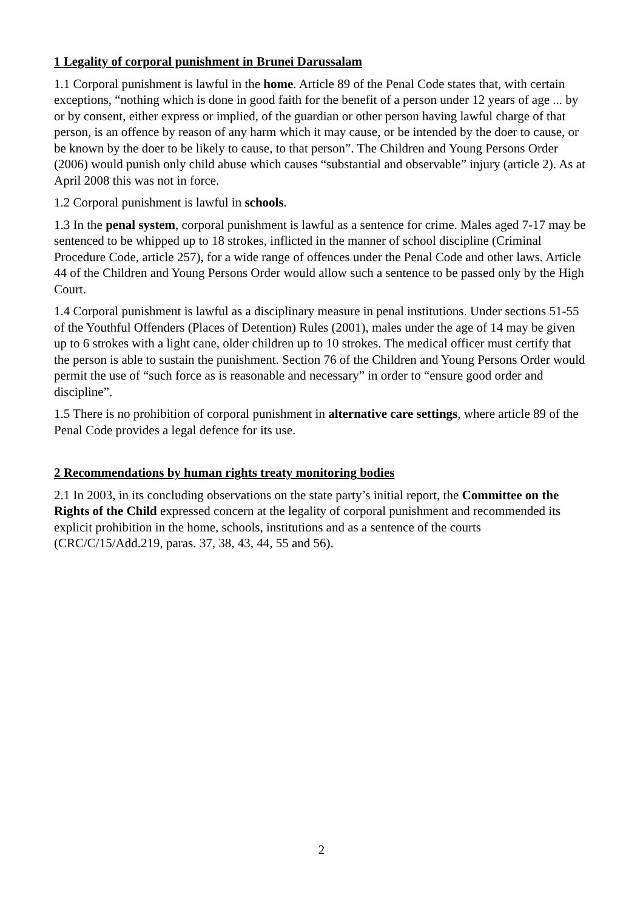1 Legality of corporal punishment in Brunei Darussalam
1.1 Corporal punishment is lawful in the home. Article 89 of the Penal Code states that, with certain exceptions, “nothing which is done in good faith for the benefit of a person under 12 years of age ... by or by consent, either express or implied, of the guardian or other person having lawful charge of that person, is an offence by reason of any harm which it may cause, or be intended by the doer to cause, or be known by the doer to be likely to cause, to that person”. The Children and Young Persons Order (2006) would punish only child abuse which causes “substantial and observable” injury (article 2). As at April 2008 this was not in force.
1.2 Corporal punishment is lawful in schools.
1.3 In the penal system, corporal punishment is lawful as a sentence for crime. Males aged 7-17 may be sentenced to be whipped up to 18 strokes, inflicted in the manner of school discipline (Criminal Procedure Code, article 257), for a wide range of offences under the Penal Code and other laws. Article 44 of the Children and Young Persons Order would allow such a sentence to be passed only by the High Court.
1.4 Corporal punishment is lawful as a disciplinary measure in penal institutions. Under sections 51-55 of the Youthful Offenders (Places of Detention) Rules (2001), males under the age of 14 may be given up to 6 strokes with a light cane, older children up to 10 strokes. The medical officer must certify that the person is able to sustain the punishment. Section 76 of the Children and Young Persons Order would permit the use of “such force as is reasonable and necessary” in order to “ensure good order and discipline”.
1.5 There is no prohibition of corporal punishment in alternative care settings, where article 89 of the Penal Code provides a legal defence for its use.
2 Recommendations by human rights treaty monitoring bodies
2.1 In 2003, in its concluding observations on the state party’s initial report, the Committee on the Rights of the Child expressed concern at the legality of corporal punishment and recommended its explicit prohibition in the home, schools, institutions and as a sentence of the courts (CRC/C/15/Add.219, paras. 37, 38, 43, 44, 55 and 56).
2